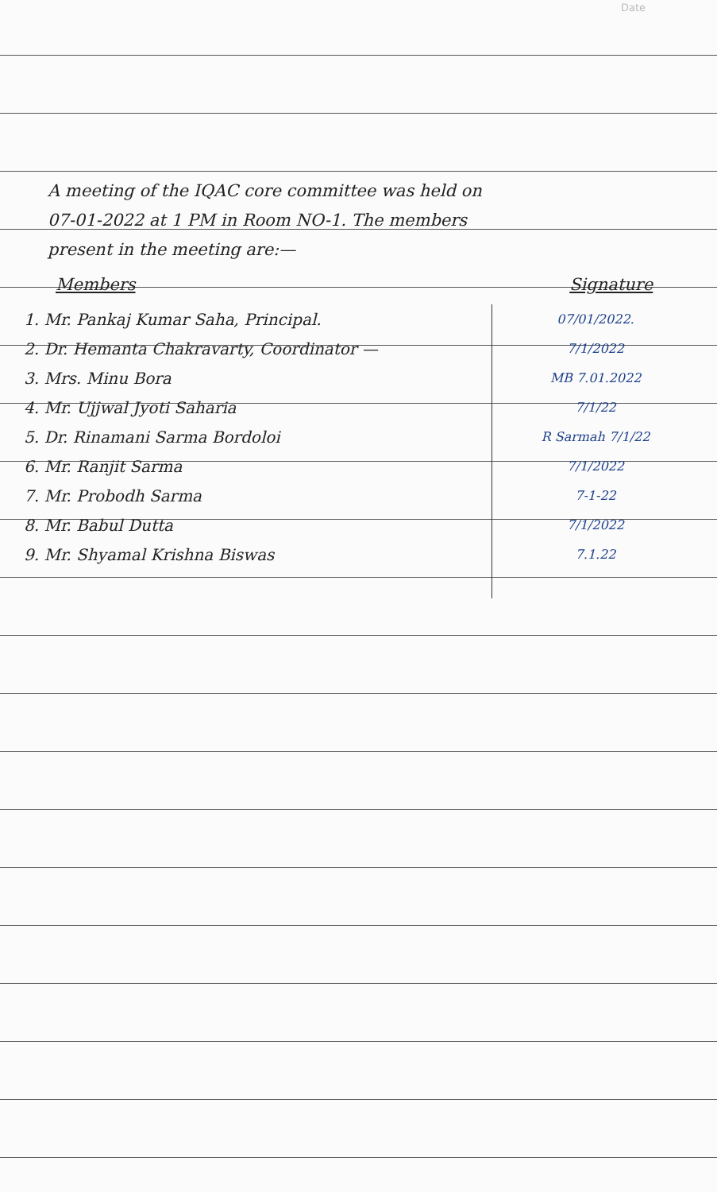Date
A meeting of the IQAC core committee was held on
07-01-2022 at 1 PM in Room NO-1. The members
present in the meeting are:—
| Members | Signature |
| --- | --- |
| 1. Mr. Pankaj Kumar Saha, Principal. | 07/01/2022. |
| 2. Dr. Hemanta Chakravarty, Coordinator — | 7/1/2022 |
| 3. Mrs. Minu Bora | MB 7.01.2022 |
| 4. Mr. Ujjwal Jyoti Saharia | 7/1/22 |
| 5. Dr. Rinamani Sarma Bordoloi | R Sarmah 7/1/22 |
| 6. Mr. Ranjit Sarma | 7/1/2022 |
| 7. Mr. Probodh Sarma | 7-1-22 |
| 8. Mr. Babul Dutta | 7/1/2022 |
| 9. Mr. Shyamal Krishna Biswas | 7.1.22 |